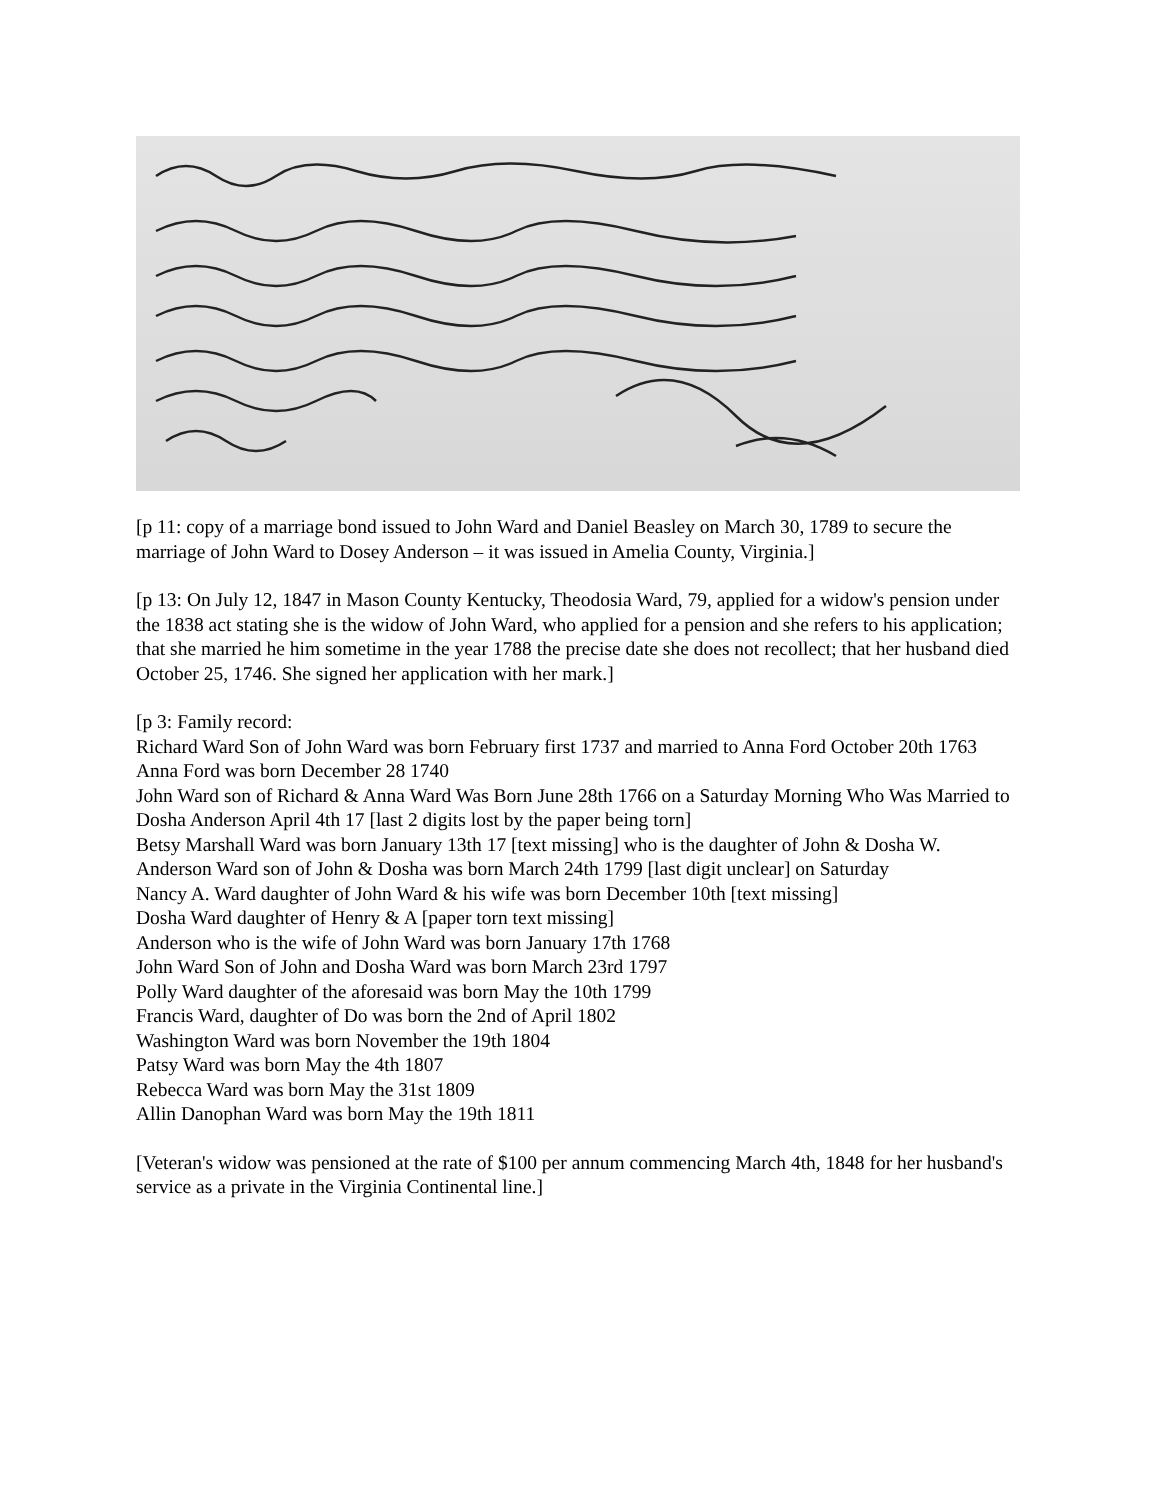[p 11: copy of a marriage bond issued to John Ward and Daniel Beasley on March 30, 1789 to secure the marriage of John Ward to Dosey Anderson – it was issued in Amelia County, Virginia.]
[p 13: On July 12, 1847 in Mason County Kentucky, Theodosia Ward, 79, applied for a widow's pension under the 1838 act stating she is the widow of John Ward, who applied for a pension and she refers to his application; that she married he him sometime in the year 1788 the precise date she does not recollect; that her husband died October 25, 1746. She signed her application with her mark.]
[p 3: Family record:
Richard Ward Son of John Ward was born February first 1737 and married to Anna Ford October 20th 1763
Anna Ford was born December 28 1740
John Ward son of Richard & Anna Ward Was Born June 28th 1766 on a Saturday Morning Who Was Married to Dosha Anderson April 4th 17 [last 2 digits lost by the paper being torn]
Betsy Marshall Ward was born January 13th 17 [text missing] who is the daughter of John & Dosha W.
Anderson Ward son of John & Dosha was born March 24th 1799 [last digit unclear] on Saturday
Nancy A. Ward daughter of John Ward & his wife was born December 10th [text missing]
Dosha Ward daughter of Henry & A [paper torn text missing]
Anderson who is the wife of John Ward was born January 17th 1768
John Ward Son of John and Dosha Ward was born March 23rd 1797
Polly Ward daughter of the aforesaid was born May the 10th 1799
Francis Ward, daughter of Do was born the 2nd of April 1802
Washington Ward was born November the 19th 1804
Patsy Ward was born May the 4th 1807
Rebecca Ward was born May the 31st 1809
Allin Danophan Ward was born May the 19th 1811
[Veteran's widow was pensioned at the rate of $100 per annum commencing March 4th, 1848 for her husband's service as a private in the Virginia Continental line.]